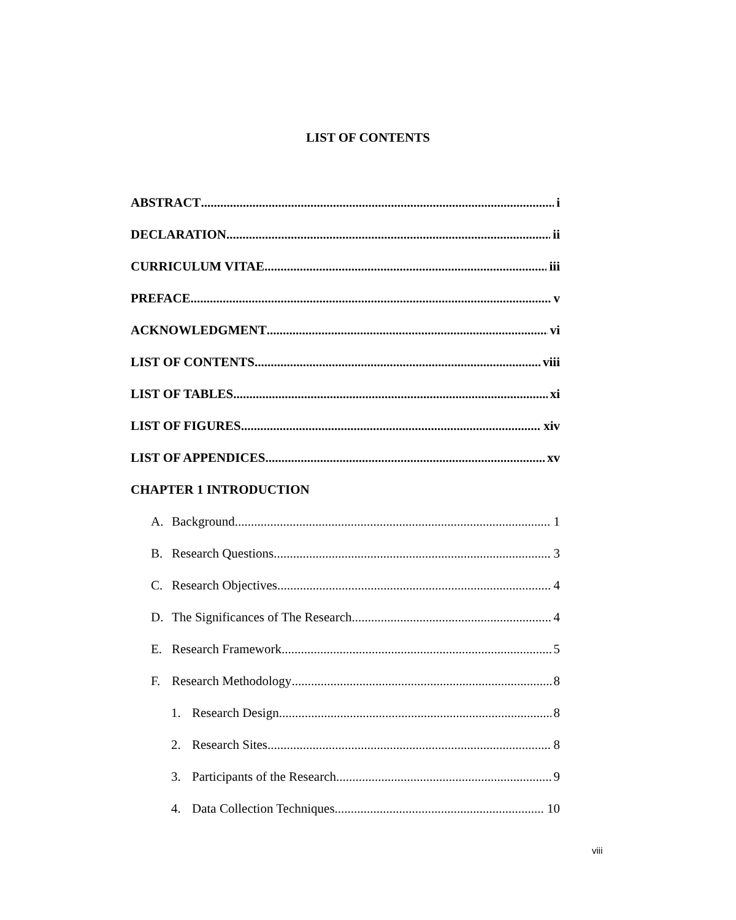LIST OF CONTENTS
ABSTRACT i
DECLARATION ii
CURRICULUM VITAE iii
PREFACE v
ACKNOWLEDGMENT vi
LIST OF CONTENTS viii
LIST OF TABLES xi
LIST OF FIGURES xiv
LIST OF APPENDICES xv
CHAPTER 1 INTRODUCTION
A. Background 1
B. Research Questions 3
C. Research Objectives 4
D. The Significances of The Research 4
E. Research Framework 5
F. Research Methodology 8
1. Research Design 8
2. Research Sites 8
3. Participants of the Research 9
4. Data Collection Techniques 10
viii